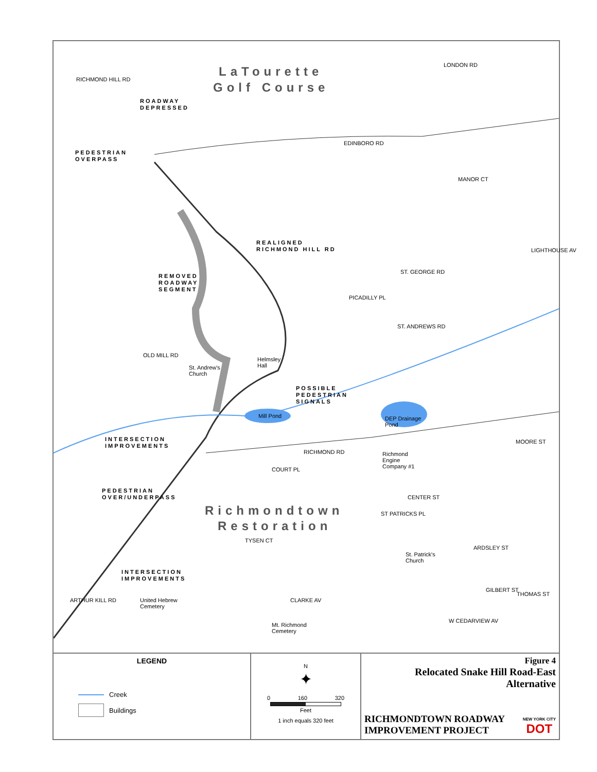LaTourette
Golf Course
Richmondtown
Restoration
ROADWAY
DEPRESSED
PEDESTRIAN
OVERPASS
REALIGNED
RICHMOND HILL RD
REMOVED
ROADWAY
SEGMENT
POSSIBLE
PEDESTRIAN
SIGNALS
INTERSECTION
IMPROVEMENTS
PEDESTRIAN
OVER/UNDERPASS
INTERSECTION
IMPROVEMENTS
RICHMOND HILL RD
LONDON RD
EDINBORO RD
MANOR CT
LIGHTHOUSE AV
ST. GEORGE RD
PICADILLY PL
ST. ANDREWS RD
OLD MILL RD
Helmsley
Hall
St. Andrew's
Church
Mill Pond
DEP Drainage
Pond
MOORE ST
RICHMOND RD
Richmond
Engine
Company #1
COURT PL
CENTER ST
ST PATRICKS PL
TYSEN CT
ARDSLEY ST
St. Patrick's
Church
THOMAS ST
GILBERT ST
CLARKE AV
United Hebrew
Cemetery
ARTHUR KILL RD
Mt. Richmond
Cemetery
W CEDARVIEW AV
LEGEND
Creek
Buildings
N
✦
0 160 320
Feet
1 inch equals 320 feet
Figure 4
Relocated Snake Hill Road-East
Alternative
RICHMONDTOWN ROADWAY
IMPROVEMENT PROJECT
NEW YORK CITY
DOT